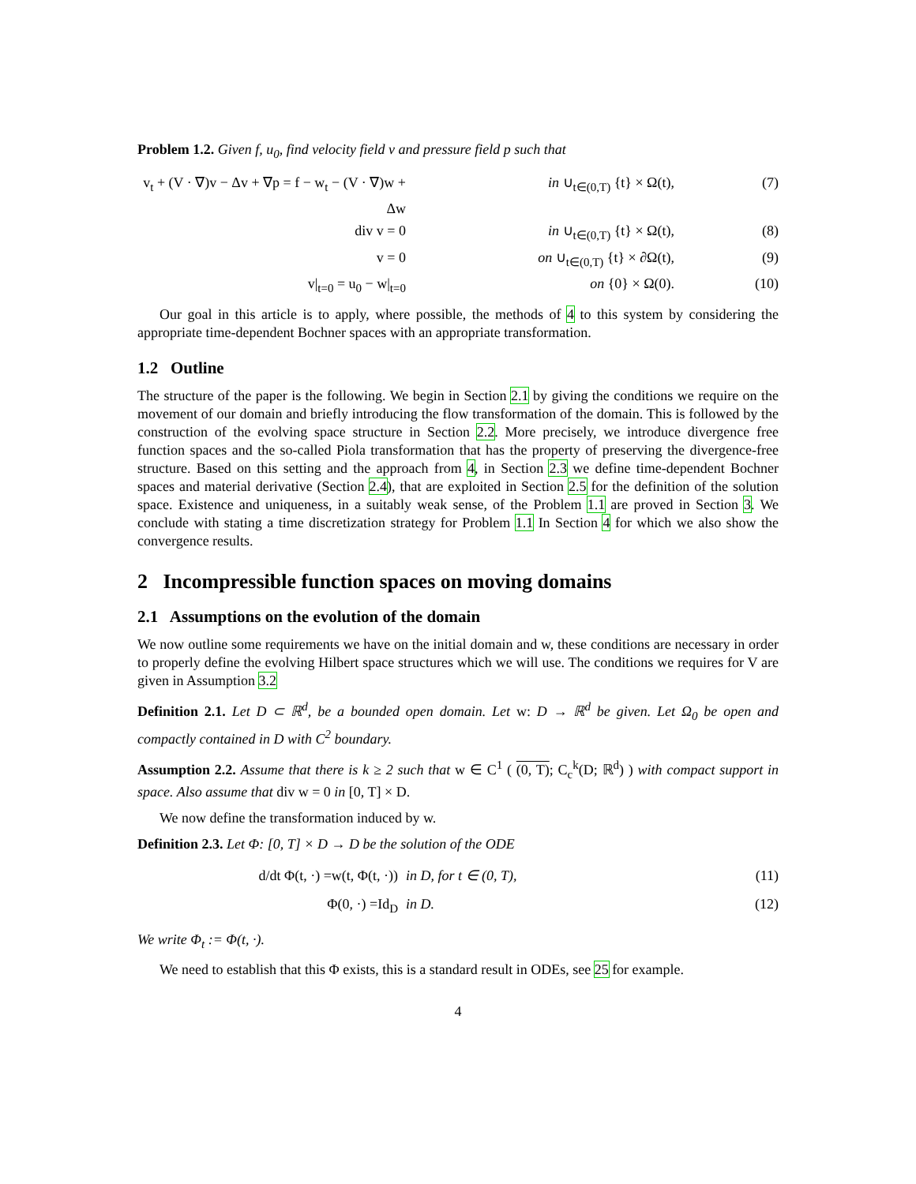Problem 1.2. Given f, u<sub>0</sub>, find velocity field v and pressure field p such that
v<sub>t</sub> + (V · ∇)v − Δv + ∇p = f − w<sub>t</sub> − (V · ∇)w + Δw
in ∪<sub>t∈(0,T)</sub> {t} × Ω(t),
(7)
div v = 0
in ∪<sub>t∈(0,T)</sub> {t} × Ω(t),
(8)
v = 0
on ∪<sub>t∈(0,T)</sub> {t} × ∂Ω(t),
(9)
v|<sub>t=0</sub> = u<sub>0</sub> − w|<sub>t=0</sub>
on {0} × Ω(0).
(10)
Our goal in this article is to apply, where possible, the methods of 4 to this system by considering the appropriate time-dependent Bochner spaces with an appropriate transformation.
1.2 Outline
The structure of the paper is the following. We begin in Section 2.1 by giving the conditions we require on the movement of our domain and briefly introducing the flow transformation of the domain. This is followed by the construction of the evolving space structure in Section 2.2. More precisely, we introduce divergence free function spaces and the so-called Piola transformation that has the property of preserving the divergence-free structure. Based on this setting and the approach from 4, in Section 2.3 we define time-dependent Bochner spaces and material derivative (Section 2.4), that are exploited in Section 2.5 for the definition of the solution space. Existence and uniqueness, in a suitably weak sense, of the Problem 1.1 are proved in Section 3. We conclude with stating a time discretization strategy for Problem 1.1 In Section 4 for which we also show the convergence results.
2 Incompressible function spaces on moving domains
2.1 Assumptions on the evolution of the domain
We now outline some requirements we have on the initial domain and w, these conditions are necessary in order to properly define the evolving Hilbert space structures which we will use. The conditions we requires for V are given in Assumption 3.2
Definition 2.1. Let D ⊂ ℝ<sup>d</sup>, be a bounded open domain. Let w: D → ℝ<sup>d</sup> be given. Let Ω<sub>0</sub> be open and compactly contained in D with C<sup>2</sup> boundary.
Assumption 2.2. Assume that there is k ≥ 2 such that w ∈ C<sup>1</sup> ( (0, T); C<sub>c</sub><sup>k</sup>(D; ℝ<sup>d</sup>) ) with compact support in space. Also assume that div w = 0 in [0, T] × D.
We now define the transformation induced by w.
Definition 2.3. Let Φ: [0, T] × D → D be the solution of the ODE
d/dt Φ(t, ·) =w(t, Φ(t, ·))
in D, for t ∈ (0, T),
(11)
Φ(0, ·) =Id<sub>D</sub>
in D.
(12)
We write Φ<sub>t</sub> := Φ(t, ·).
We need to establish that this Φ exists, this is a standard result in ODEs, see 25 for example.
4